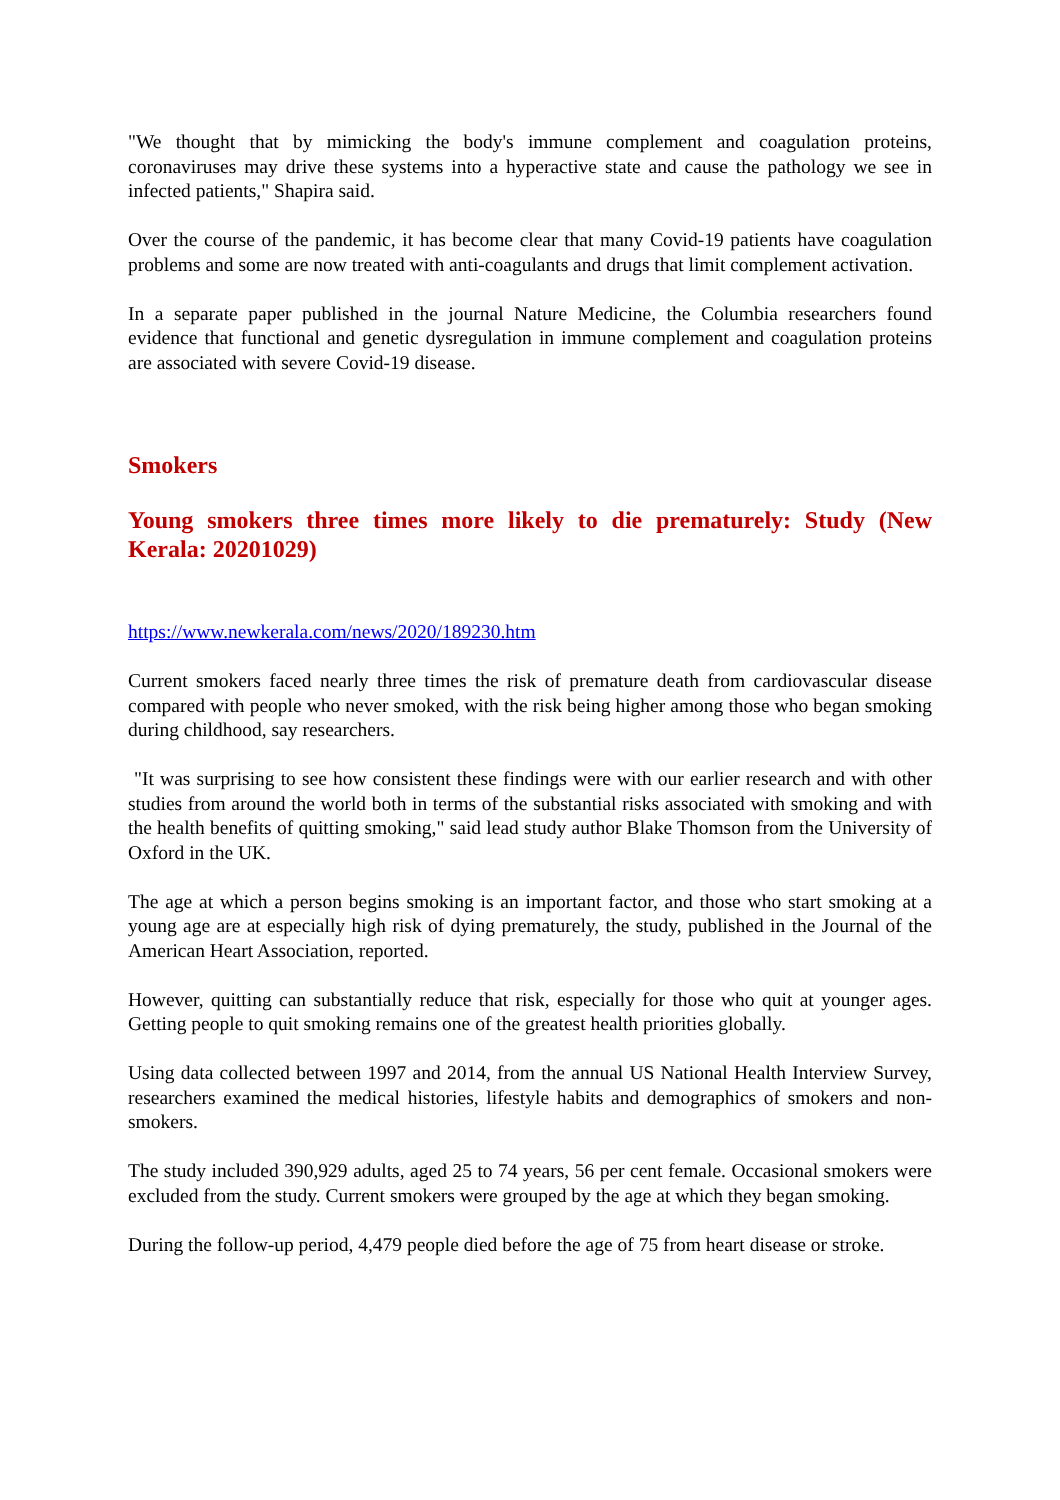"We thought that by mimicking the body's immune complement and coagulation proteins, coronaviruses may drive these systems into a hyperactive state and cause the pathology we see in infected patients," Shapira said.
Over the course of the pandemic, it has become clear that many Covid-19 patients have coagulation problems and some are now treated with anti-coagulants and drugs that limit complement activation.
In a separate paper published in the journal Nature Medicine, the Columbia researchers found evidence that functional and genetic dysregulation in immune complement and coagulation proteins are associated with severe Covid-19 disease.
Smokers
Young smokers three times more likely to die prematurely: Study (New Kerala: 20201029)
https://www.newkerala.com/news/2020/189230.htm
Current smokers faced nearly three times the risk of premature death from cardiovascular disease compared with people who never smoked, with the risk being higher among those who began smoking during childhood, say researchers.
"It was surprising to see how consistent these findings were with our earlier research and with other studies from around the world both in terms of the substantial risks associated with smoking and with the health benefits of quitting smoking," said lead study author Blake Thomson from the University of Oxford in the UK.
The age at which a person begins smoking is an important factor, and those who start smoking at a young age are at especially high risk of dying prematurely, the study, published in the Journal of the American Heart Association, reported.
However, quitting can substantially reduce that risk, especially for those who quit at younger ages. Getting people to quit smoking remains one of the greatest health priorities globally.
Using data collected between 1997 and 2014, from the annual US National Health Interview Survey, researchers examined the medical histories, lifestyle habits and demographics of smokers and non-smokers.
The study included 390,929 adults, aged 25 to 74 years, 56 per cent female. Occasional smokers were excluded from the study. Current smokers were grouped by the age at which they began smoking.
During the follow-up period, 4,479 people died before the age of 75 from heart disease or stroke.